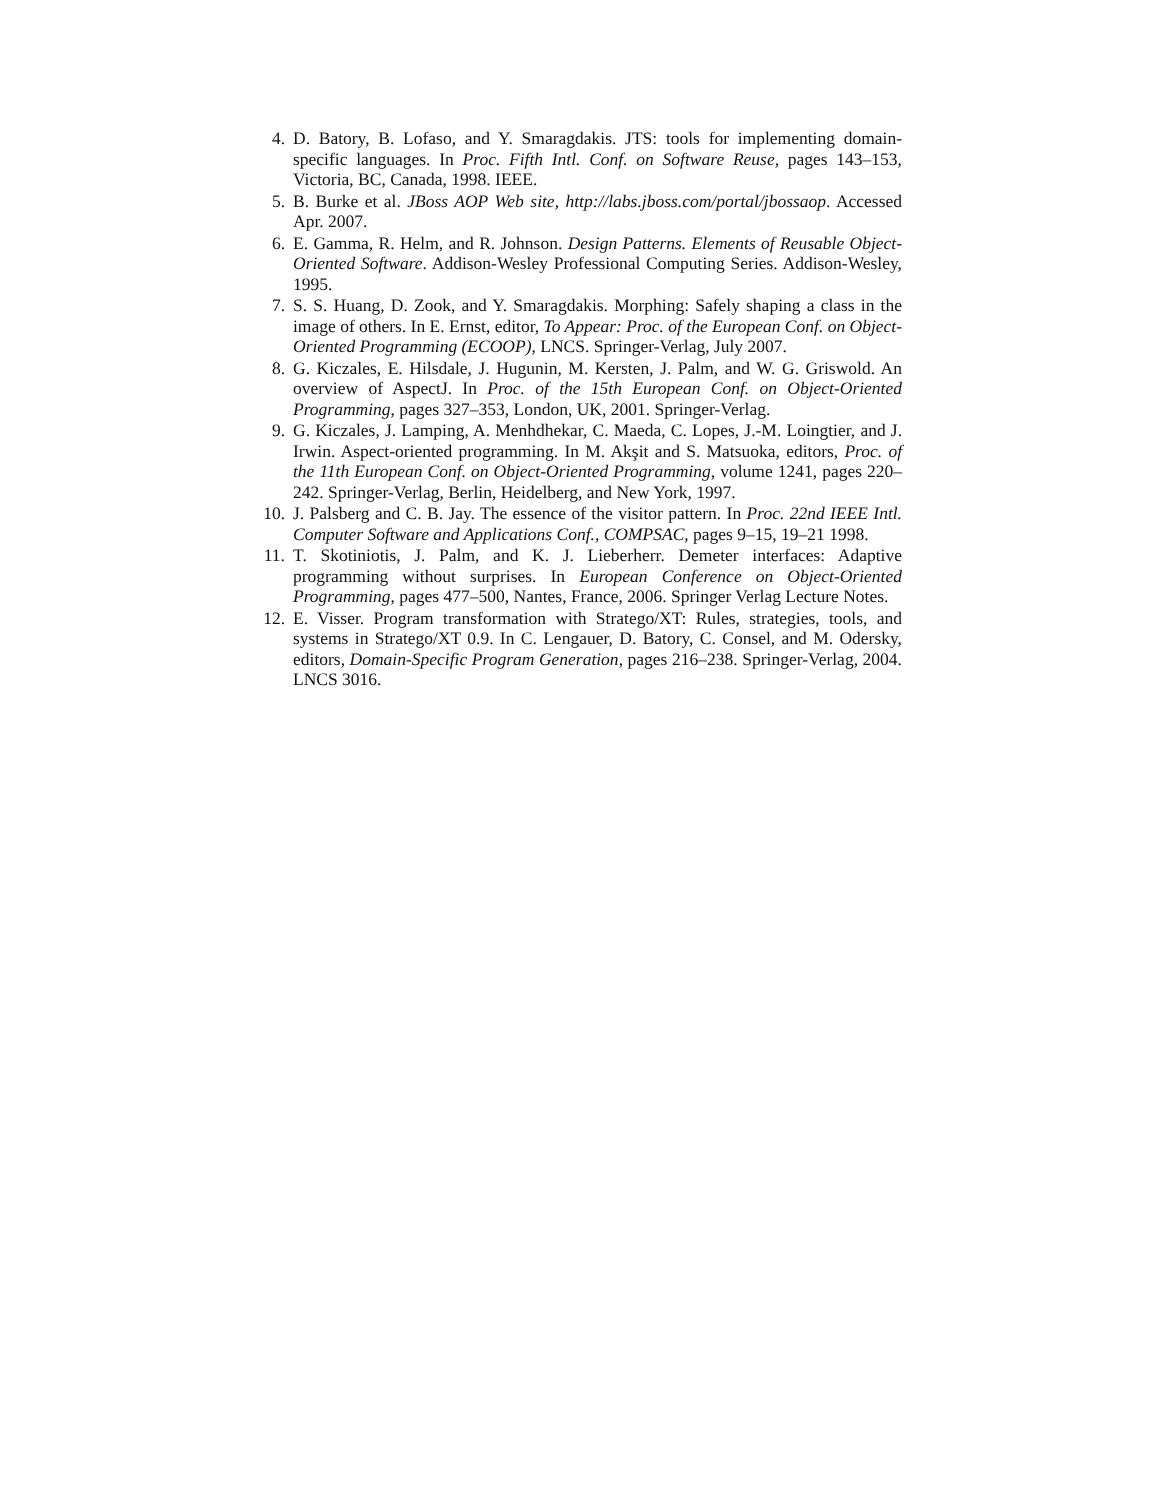4. D. Batory, B. Lofaso, and Y. Smaragdakis. JTS: tools for implementing domain-specific languages. In Proc. Fifth Intl. Conf. on Software Reuse, pages 143–153, Victoria, BC, Canada, 1998. IEEE.
5. B. Burke et al. JBoss AOP Web site, http://labs.jboss.com/portal/jbossaop. Accessed Apr. 2007.
6. E. Gamma, R. Helm, and R. Johnson. Design Patterns. Elements of Reusable Object-Oriented Software. Addison-Wesley Professional Computing Series. Addison-Wesley, 1995.
7. S. S. Huang, D. Zook, and Y. Smaragdakis. Morphing: Safely shaping a class in the image of others. In E. Ernst, editor, To Appear: Proc. of the European Conf. on Object-Oriented Programming (ECOOP), LNCS. Springer-Verlag, July 2007.
8. G. Kiczales, E. Hilsdale, J. Hugunin, M. Kersten, J. Palm, and W. G. Griswold. An overview of AspectJ. In Proc. of the 15th European Conf. on Object-Oriented Programming, pages 327–353, London, UK, 2001. Springer-Verlag.
9. G. Kiczales, J. Lamping, A. Menhdhekar, C. Maeda, C. Lopes, J.-M. Loingtier, and J. Irwin. Aspect-oriented programming. In M. Akşit and S. Matsuoka, editors, Proc. of the 11th European Conf. on Object-Oriented Programming, volume 1241, pages 220–242. Springer-Verlag, Berlin, Heidelberg, and New York, 1997.
10. J. Palsberg and C. B. Jay. The essence of the visitor pattern. In Proc. 22nd IEEE Intl. Computer Software and Applications Conf., COMPSAC, pages 9–15, 19–21 1998.
11. T. Skotiniotis, J. Palm, and K. J. Lieberherr. Demeter interfaces: Adaptive programming without surprises. In European Conference on Object-Oriented Programming, pages 477–500, Nantes, France, 2006. Springer Verlag Lecture Notes.
12. E. Visser. Program transformation with Stratego/XT: Rules, strategies, tools, and systems in Stratego/XT 0.9. In C. Lengauer, D. Batory, C. Consel, and M. Odersky, editors, Domain-Specific Program Generation, pages 216–238. Springer-Verlag, 2004. LNCS 3016.